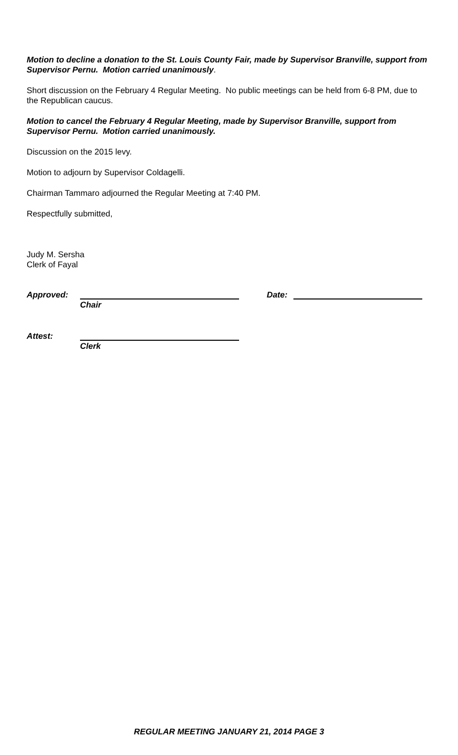Motion to decline a donation to the St. Louis County Fair, made by Supervisor Branville, support from Supervisor Pernu. Motion carried unanimously.
Short discussion on the February 4 Regular Meeting. No public meetings can be held from 6-8 PM, due to the Republican caucus.
Motion to cancel the February 4 Regular Meeting, made by Supervisor Branville, support from Supervisor Pernu. Motion carried unanimously.
Discussion on the 2015 levy.
Motion to adjourn by Supervisor Coldagelli.
Chairman Tammaro adjourned the Regular Meeting at 7:40 PM.
Respectfully submitted,
Judy M. Sersha
Clerk of Fayal
Approved: Chair Date:
Attest: Clerk
REGULAR MEETING JANUARY 21, 2014 PAGE 3